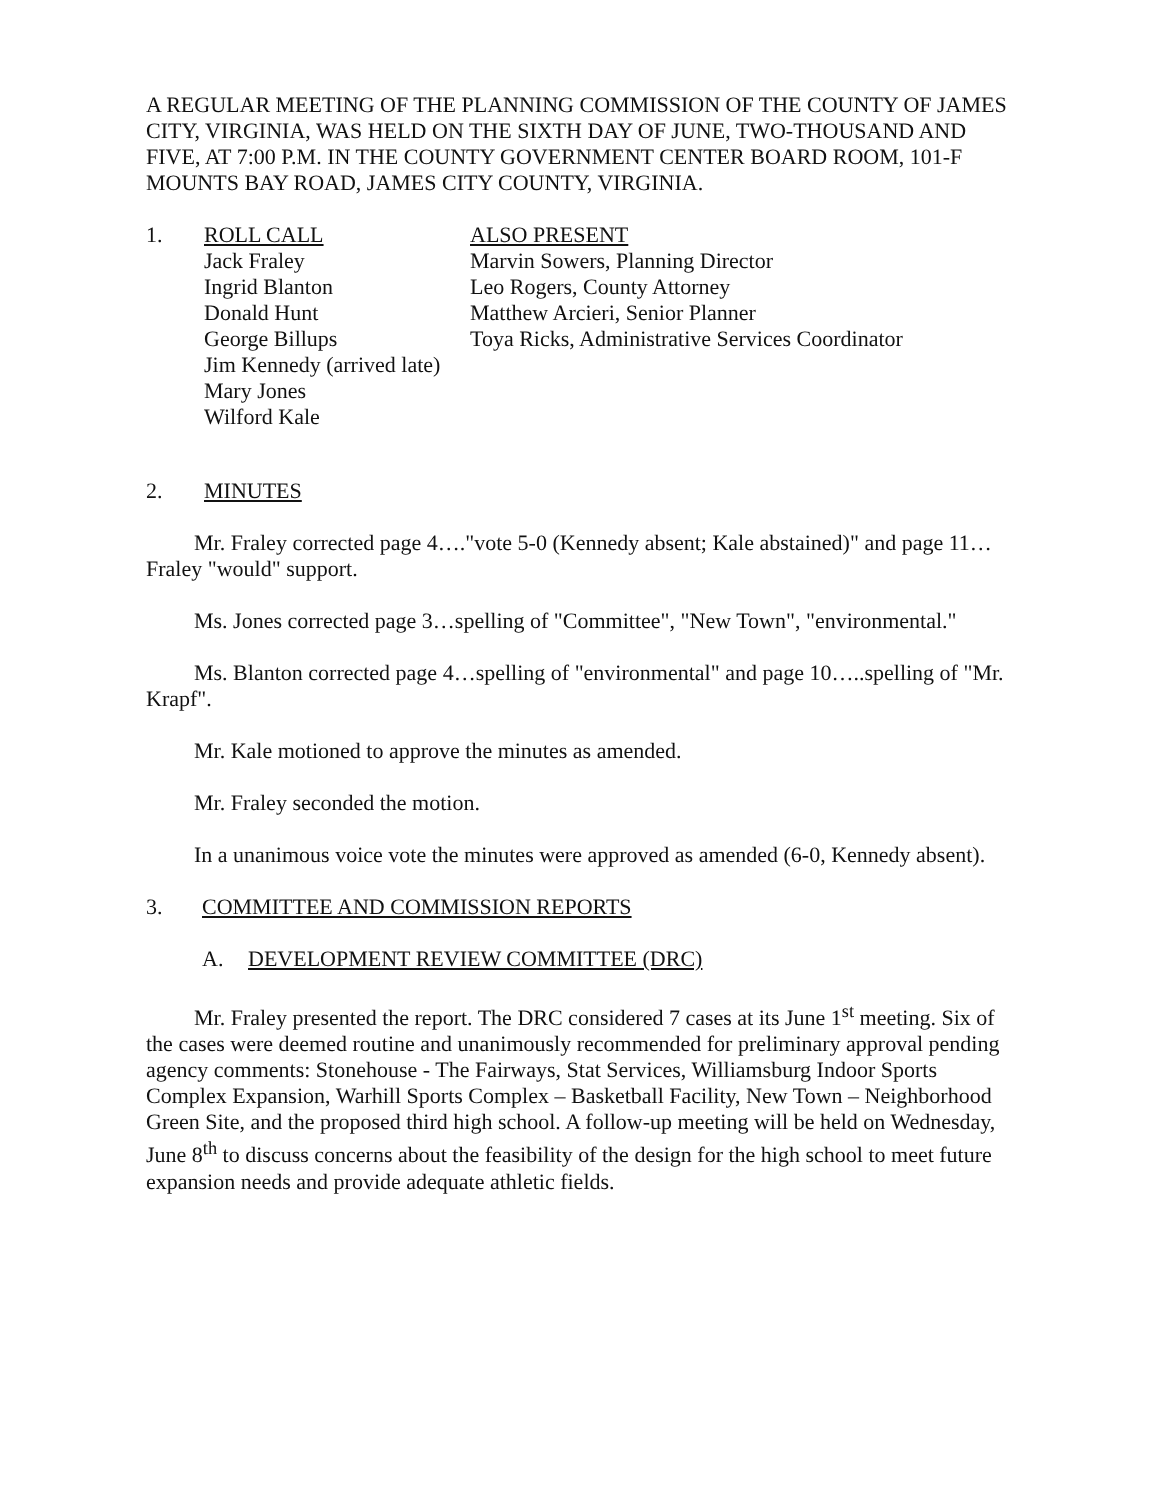A REGULAR MEETING OF THE PLANNING COMMISSION OF THE COUNTY OF JAMES CITY, VIRGINIA, WAS HELD ON THE SIXTH DAY OF JUNE, TWO-THOUSAND AND FIVE, AT 7:00 P.M. IN THE COUNTY GOVERNMENT CENTER BOARD ROOM, 101-F MOUNTS BAY ROAD, JAMES CITY COUNTY, VIRGINIA.
1. ROLL CALL
Jack Fraley
Ingrid Blanton
Donald Hunt
George Billups
Jim Kennedy (arrived late)
Mary Jones
Wilford Kale
ALSO PRESENT
Marvin Sowers, Planning Director
Leo Rogers, County Attorney
Matthew Arcieri, Senior Planner
Toya Ricks, Administrative Services Coordinator
2. MINUTES
Mr. Fraley corrected page 4…."vote 5-0 (Kennedy absent; Kale abstained)" and page 11…Fraley "would" support.
Ms. Jones corrected page 3…spelling of "Committee", "New Town", "environmental."
Ms. Blanton corrected page 4…spelling of "environmental" and page 10…..spelling of "Mr. Krapf".
Mr. Kale motioned to approve the minutes as amended.
Mr. Fraley seconded the motion.
In a unanimous voice vote the minutes were approved as amended (6-0, Kennedy absent).
3. COMMITTEE AND COMMISSION REPORTS
A. DEVELOPMENT REVIEW COMMITTEE (DRC)
Mr. Fraley presented the report. The DRC considered 7 cases at its June 1<sup>st</sup> meeting. Six of the cases were deemed routine and unanimously recommended for preliminary approval pending agency comments: Stonehouse - The Fairways, Stat Services, Williamsburg Indoor Sports Complex Expansion, Warhill Sports Complex – Basketball Facility, New Town – Neighborhood Green Site, and the proposed third high school. A follow-up meeting will be held on Wednesday, June 8<sup>th</sup> to discuss concerns about the feasibility of the design for the high school to meet future expansion needs and provide adequate athletic fields.